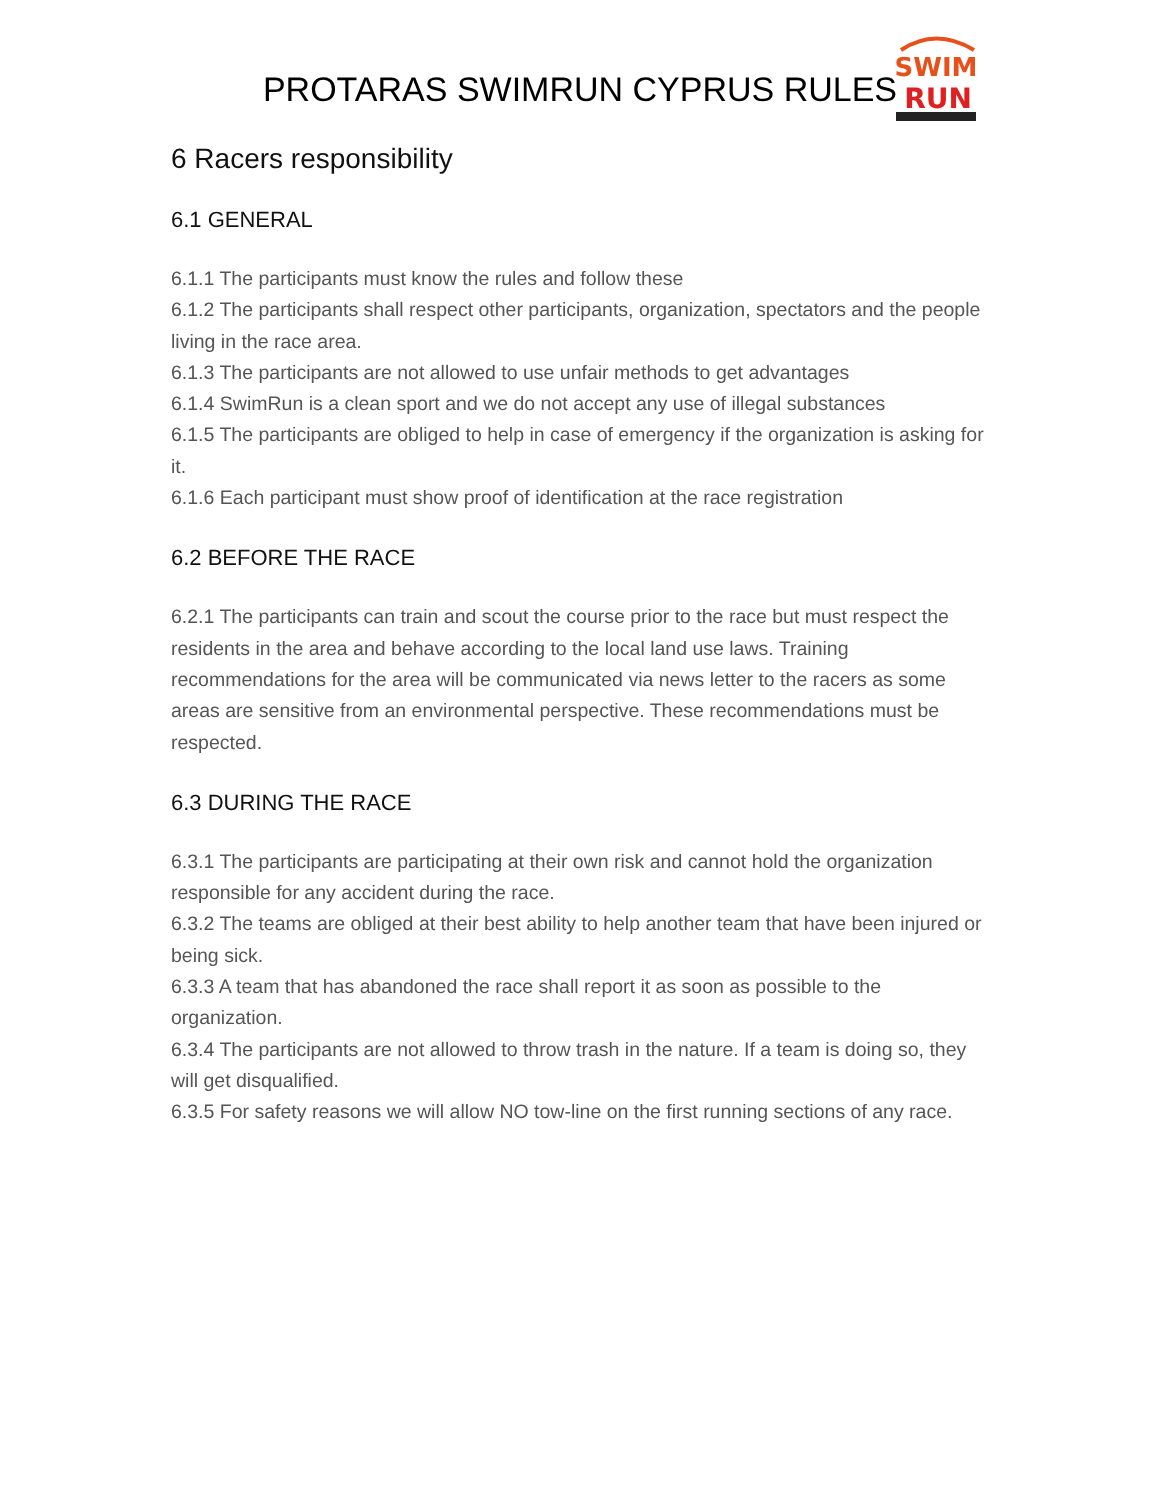PROTARAS SWIMRUN CYPRUS RULES
SWIM
RUN
6 Racers responsibility
6.1 GENERAL
6.1.1 The participants must know the rules and follow these
6.1.2 The participants shall respect other participants, organization, spectators and the people living in the race area.
6.1.3 The participants are not allowed to use unfair methods to get advantages
6.1.4 SwimRun is a clean sport and we do not accept any use of illegal substances
6.1.5 The participants are obliged to help in case of emergency if the organization is asking for it.
6.1.6 Each participant must show proof of identification at the race registration
6.2 BEFORE THE RACE
6.2.1 The participants can train and scout the course prior to the race but must respect the residents in the area and behave according to the local land use laws. Training recommendations for the area will be communicated via news letter to the racers as some areas are sensitive from an environmental perspective. These recommendations must be respected.
6.3 DURING THE RACE
6.3.1 The participants are participating at their own risk and cannot hold the organization responsible for any accident during the race.
6.3.2 The teams are obliged at their best ability to help another team that have been injured or being sick.
6.3.3 A team that has abandoned the race shall report it as soon as possible to the organization.
6.3.4 The participants are not allowed to throw trash in the nature. If a team is doing so, they will get disqualified.
6.3.5 For safety reasons we will allow NO tow-line on the first running sections of any race.